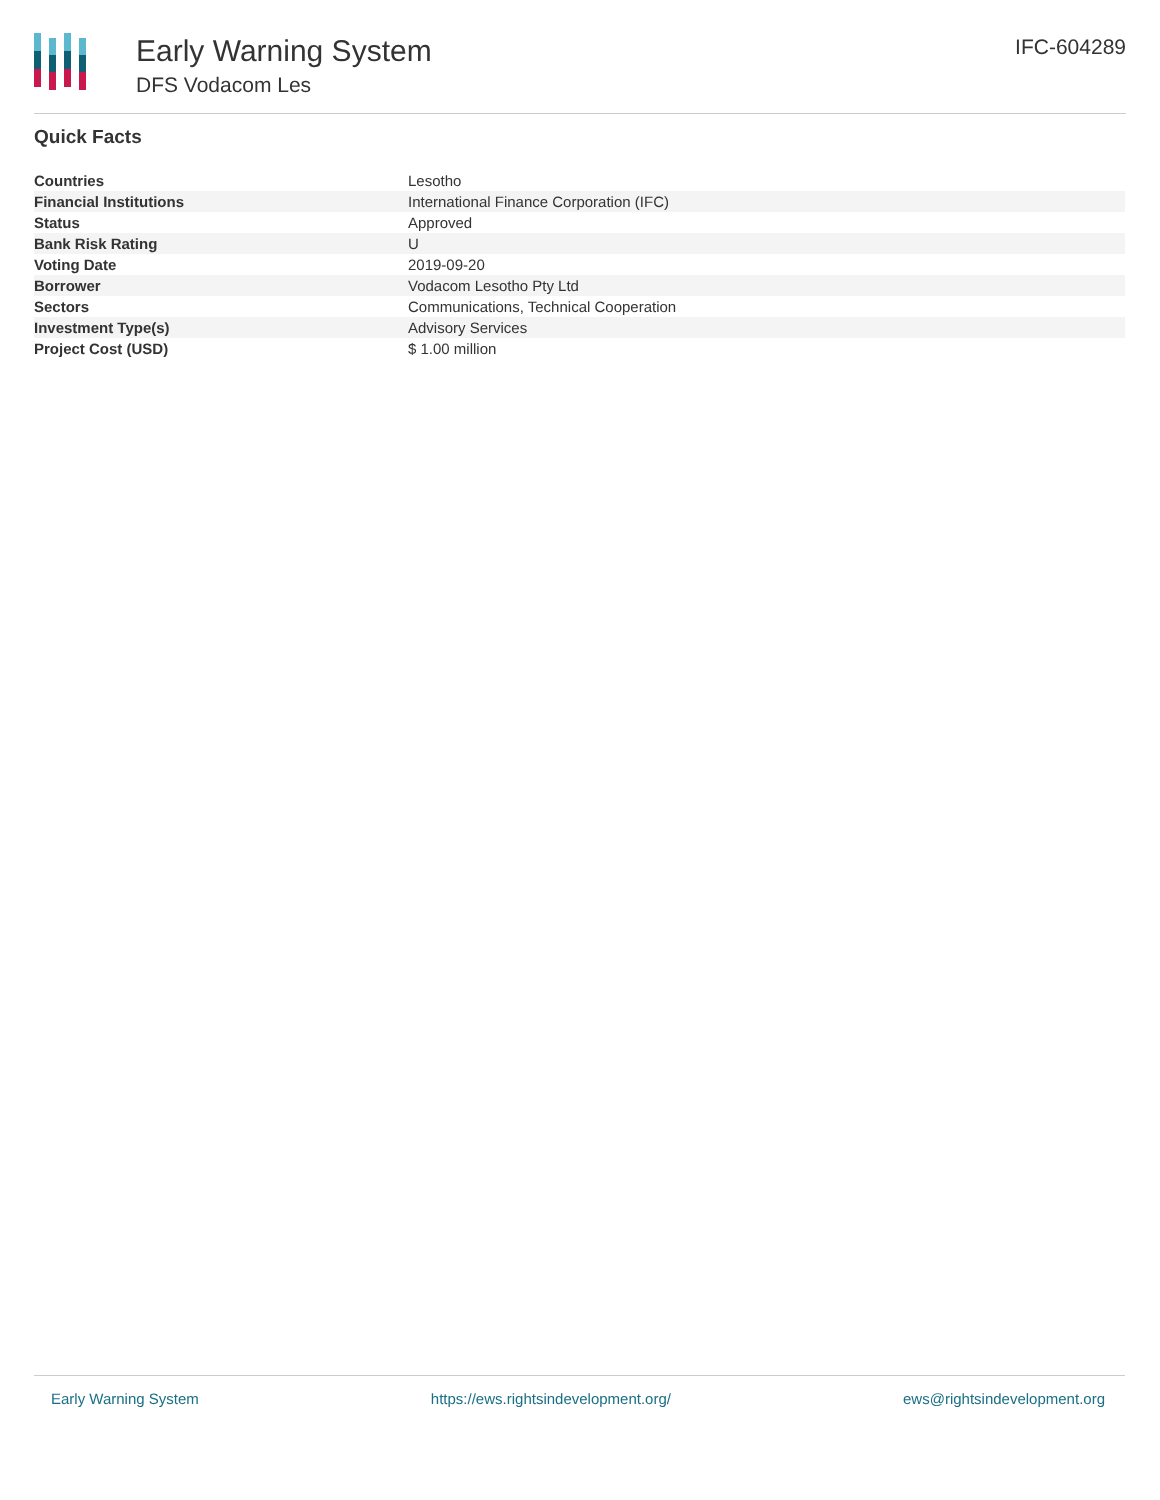Early Warning System
DFS Vodacom Les
IFC-604289
Quick Facts
| Countries | Lesotho |
| Financial Institutions | International Finance Corporation (IFC) |
| Status | Approved |
| Bank Risk Rating | U |
| Voting Date | 2019-09-20 |
| Borrower | Vodacom Lesotho Pty Ltd |
| Sectors | Communications, Technical Cooperation |
| Investment Type(s) | Advisory Services |
| Project Cost (USD) | $ 1.00 million |
Early Warning System https://ews.rightsindevelopment.org/ ews@rightsindevelopment.org